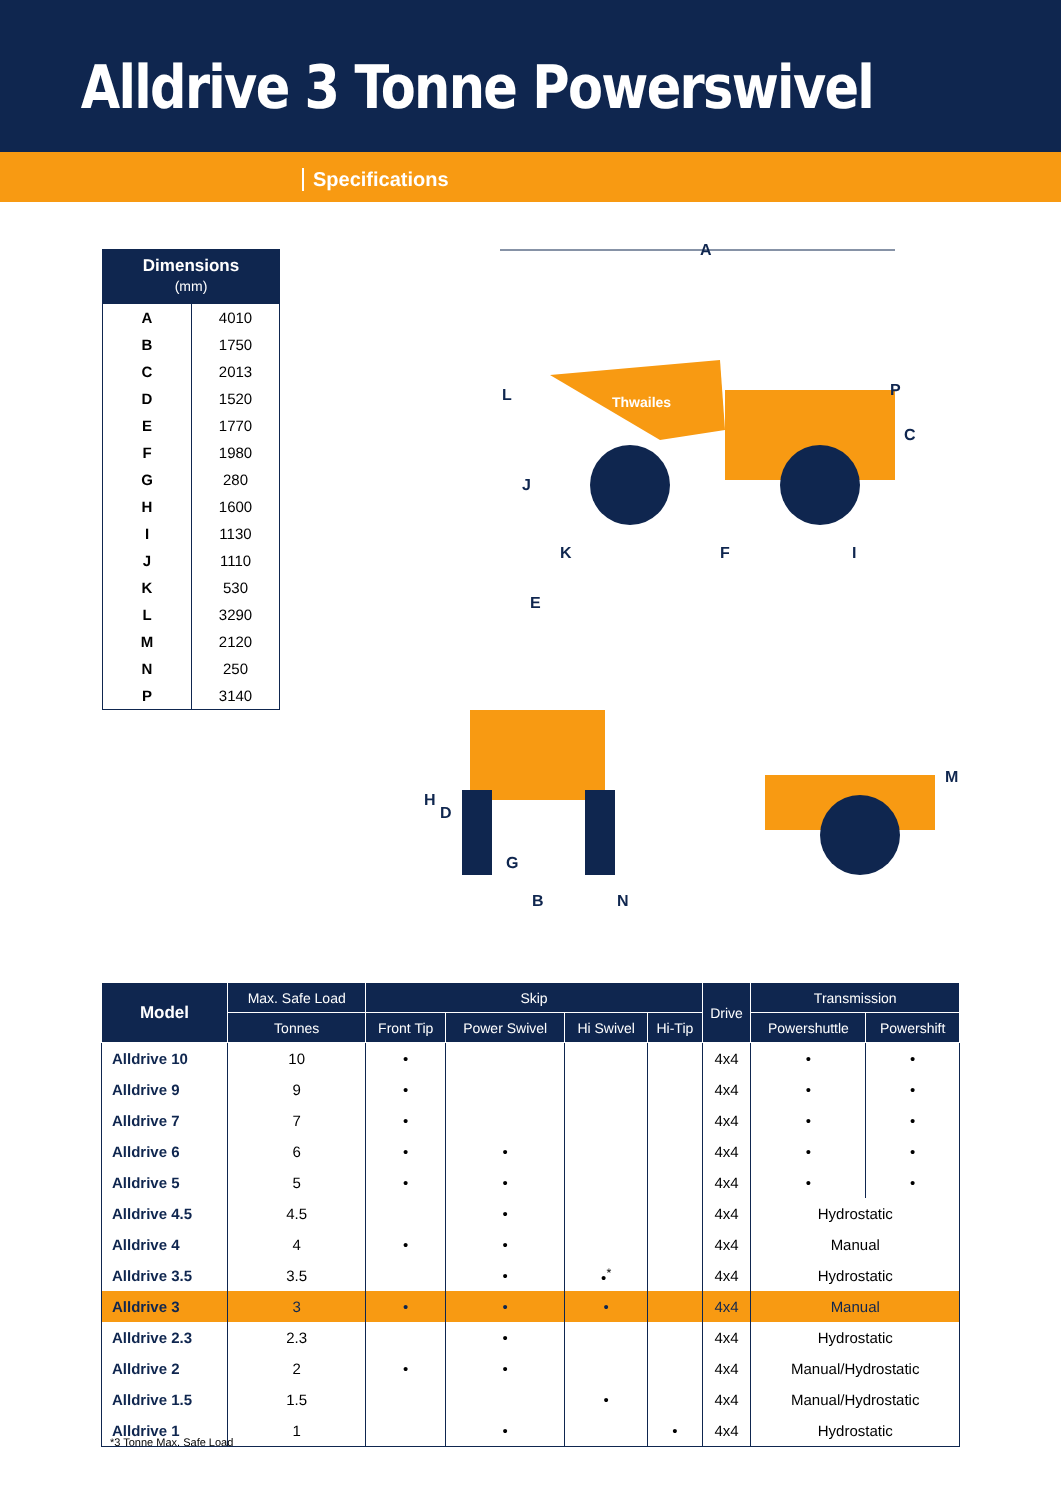Alldrive 3 Tonne Powerswivel
Specifications
| Dimensions (mm) | |
| --- | --- |
| A | 4010 |
| B | 1750 |
| C | 2013 |
| D | 1520 |
| E | 1770 |
| F | 1980 |
| G | 280 |
| H | 1600 |
| I | 1130 |
| J | 1110 |
| K | 530 |
| L | 3290 |
| M | 2120 |
| N | 250 |
| P | 3140 |
A
Thwailes
L
J
P
C
K
F
I
E
H
D
G
B
N
M
| Model | Max. Safe Load | Skip | | | | Drive | Transmission | |
| --- | --- | --- | --- | --- | --- | --- | --- | --- |
| | Tonnes | Front Tip | Power Swivel | Hi Swivel | Hi-Tip | | Powershuttle | Powershift |
| Alldrive 10 | 10 | • | | | | 4x4 | • | • |
| Alldrive 9 | 9 | • | | | | 4x4 | • | • |
| Alldrive 7 | 7 | • | | | | 4x4 | • | • |
| Alldrive 6 | 6 | • | • | | | 4x4 | • | • |
| Alldrive 5 | 5 | • | • | | | 4x4 | • | • |
| Alldrive 4.5 | 4.5 | | • | | | 4x4 | Hydrostatic | |
| Alldrive 4 | 4 | • | • | | | 4x4 | Manual | |
| Alldrive 3.5 | 3.5 | | • | •<sup>*</sup> | | 4x4 | Hydrostatic | |
| Alldrive 3 | 3 | • | • | • | | 4x4 | Manual | |
| Alldrive 2.3 | 2.3 | | • | | | 4x4 | Hydrostatic | |
| Alldrive 2 | 2 | • | • | | | 4x4 | Manual/Hydrostatic | |
| Alldrive 1.5 | 1.5 | | | • | | 4x4 | Manual/Hydrostatic | |
| Alldrive 1 | 1 | | • | | • | 4x4 | Hydrostatic | |
*3 Tonne Max. Safe Load